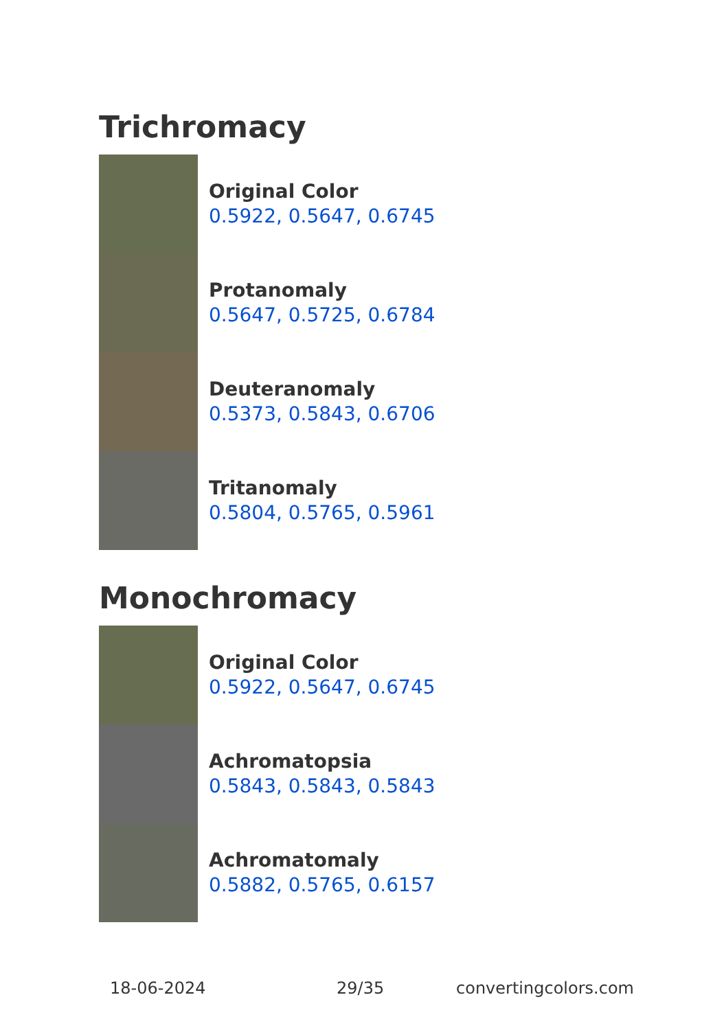Trichromacy
Original Color
0.5922, 0.5647, 0.6745
Protanomaly
0.5647, 0.5725, 0.6784
Deuteranomaly
0.5373, 0.5843, 0.6706
Tritanomaly
0.5804, 0.5765, 0.5961
Monochromacy
Original Color
0.5922, 0.5647, 0.6745
Achromatopsia
0.5843, 0.5843, 0.5843
Achromatomaly
0.5882, 0.5765, 0.6157
18-06-2024 29/35 convertingcolors.com